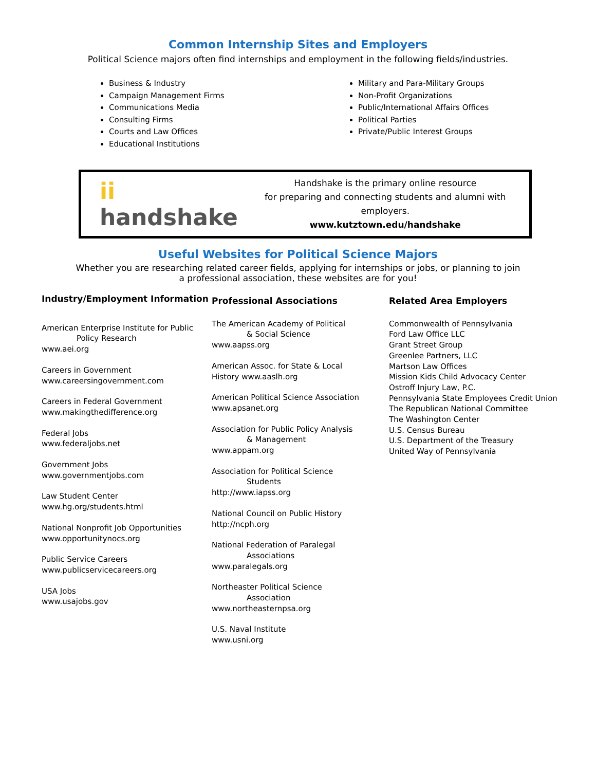Common Internship Sites and Employers
Political Science majors often find internships and employment in the following fields/industries.
Business & Industry
Campaign Management Firms
Communications Media
Consulting Firms
Courts and Law Offices
Educational Institutions
Military and Para-Military Groups
Non-Profit Organizations
Public/International Affairs Offices
Political Parties
Private/Public Interest Groups
ii handshake
Handshake is the primary online resource
for preparing and connecting students and alumni with employers.
www.kutztown.edu/handshake
Useful Websites for Political Science Majors
Whether you are researching related career fields, applying for internships or jobs, or planning to join
a professional association, these websites are for you!
Industry/Employment Information
American Enterprise Institute for Public
Policy Research
www.aei.org
Careers in Government
www.careersingovernment.com
Careers in Federal Government
www.makingthedifference.org
Federal Jobs
www.federaljobs.net
Government Jobs
www.governmentjobs.com
Law Student Center
www.hg.org/students.html
National Nonprofit Job Opportunities
www.opportunitynocs.org
Public Service Careers
www.publicservicecareers.org
USA Jobs
www.usajobs.gov
Professional Associations
The American Academy of Political
& Social Science
www.aapss.org
American Assoc. for State & Local
History www.aaslh.org
American Political Science Association
www.apsanet.org
Association for Public Policy Analysis
& Management
www.appam.org
Association for Political Science
Students
http://www.iapss.org
National Council on Public History
http://ncph.org
National Federation of Paralegal
Associations
www.paralegals.org
Northeaster Political Science
Association
www.northeasternpsa.org
U.S. Naval Institute
www.usni.org
Related Area Employers
Commonwealth of Pennsylvania
Ford Law Office LLC
Grant Street Group
Greenlee Partners, LLC
Martson Law Offices
Mission Kids Child Advocacy Center
Ostroff Injury Law, P.C.
Pennsylvania State Employees Credit Union
The Republican National Committee
The Washington Center
U.S. Census Bureau
U.S. Department of the Treasury
United Way of Pennsylvania